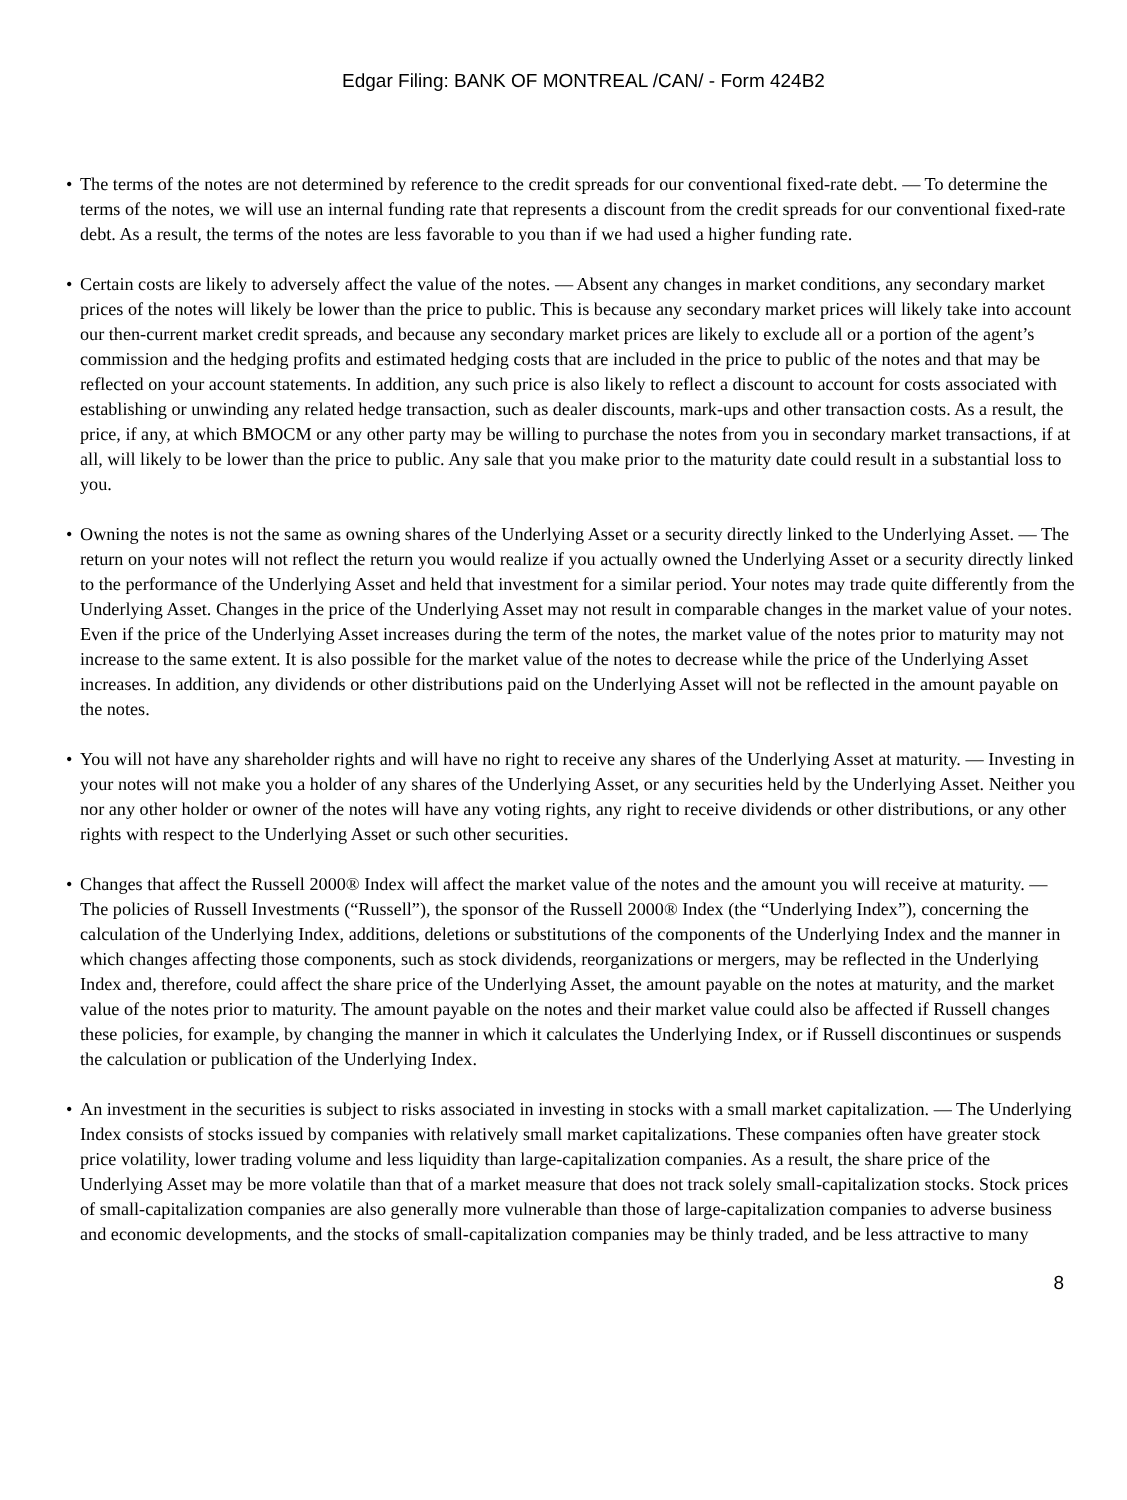Edgar Filing: BANK OF MONTREAL /CAN/ - Form 424B2
• The terms of the notes are not determined by reference to the credit spreads for our conventional fixed-rate debt. — To determine the terms of the notes, we will use an internal funding rate that represents a discount from the credit spreads for our conventional fixed-rate debt. As a result, the terms of the notes are less favorable to you than if we had used a higher funding rate.
• Certain costs are likely to adversely affect the value of the notes. — Absent any changes in market conditions, any secondary market prices of the notes will likely be lower than the price to public. This is because any secondary market prices will likely take into account our then-current market credit spreads, and because any secondary market prices are likely to exclude all or a portion of the agent’s commission and the hedging profits and estimated hedging costs that are included in the price to public of the notes and that may be reflected on your account statements. In addition, any such price is also likely to reflect a discount to account for costs associated with establishing or unwinding any related hedge transaction, such as dealer discounts, mark-ups and other transaction costs. As a result, the price, if any, at which BMOCM or any other party may be willing to purchase the notes from you in secondary market transactions, if at all, will likely to be lower than the price to public. Any sale that you make prior to the maturity date could result in a substantial loss to you.
• Owning the notes is not the same as owning shares of the Underlying Asset or a security directly linked to the Underlying Asset. — The return on your notes will not reflect the return you would realize if you actually owned the Underlying Asset or a security directly linked to the performance of the Underlying Asset and held that investment for a similar period. Your notes may trade quite differently from the Underlying Asset. Changes in the price of the Underlying Asset may not result in comparable changes in the market value of your notes. Even if the price of the Underlying Asset increases during the term of the notes, the market value of the notes prior to maturity may not increase to the same extent. It is also possible for the market value of the notes to decrease while the price of the Underlying Asset increases. In addition, any dividends or other distributions paid on the Underlying Asset will not be reflected in the amount payable on the notes.
• You will not have any shareholder rights and will have no right to receive any shares of the Underlying Asset at maturity. — Investing in your notes will not make you a holder of any shares of the Underlying Asset, or any securities held by the Underlying Asset. Neither you nor any other holder or owner of the notes will have any voting rights, any right to receive dividends or other distributions, or any other rights with respect to the Underlying Asset or such other securities.
• Changes that affect the Russell 2000® Index will affect the market value of the notes and the amount you will receive at maturity. — The policies of Russell Investments (“Russell”), the sponsor of the Russell 2000® Index (the “Underlying Index”), concerning the calculation of the Underlying Index, additions, deletions or substitutions of the components of the Underlying Index and the manner in which changes affecting those components, such as stock dividends, reorganizations or mergers, may be reflected in the Underlying Index and, therefore, could affect the share price of the Underlying Asset, the amount payable on the notes at maturity, and the market value of the notes prior to maturity. The amount payable on the notes and their market value could also be affected if Russell changes these policies, for example, by changing the manner in which it calculates the Underlying Index, or if Russell discontinues or suspends the calculation or publication of the Underlying Index.
• An investment in the securities is subject to risks associated in investing in stocks with a small market capitalization. — The Underlying Index consists of stocks issued by companies with relatively small market capitalizations. These companies often have greater stock price volatility, lower trading volume and less liquidity than large-capitalization companies. As a result, the share price of the Underlying Asset may be more volatile than that of a market measure that does not track solely small-capitalization stocks. Stock prices of small-capitalization companies are also generally more vulnerable than those of large-capitalization companies to adverse business and economic developments, and the stocks of small-capitalization companies may be thinly traded, and be less attractive to many
8